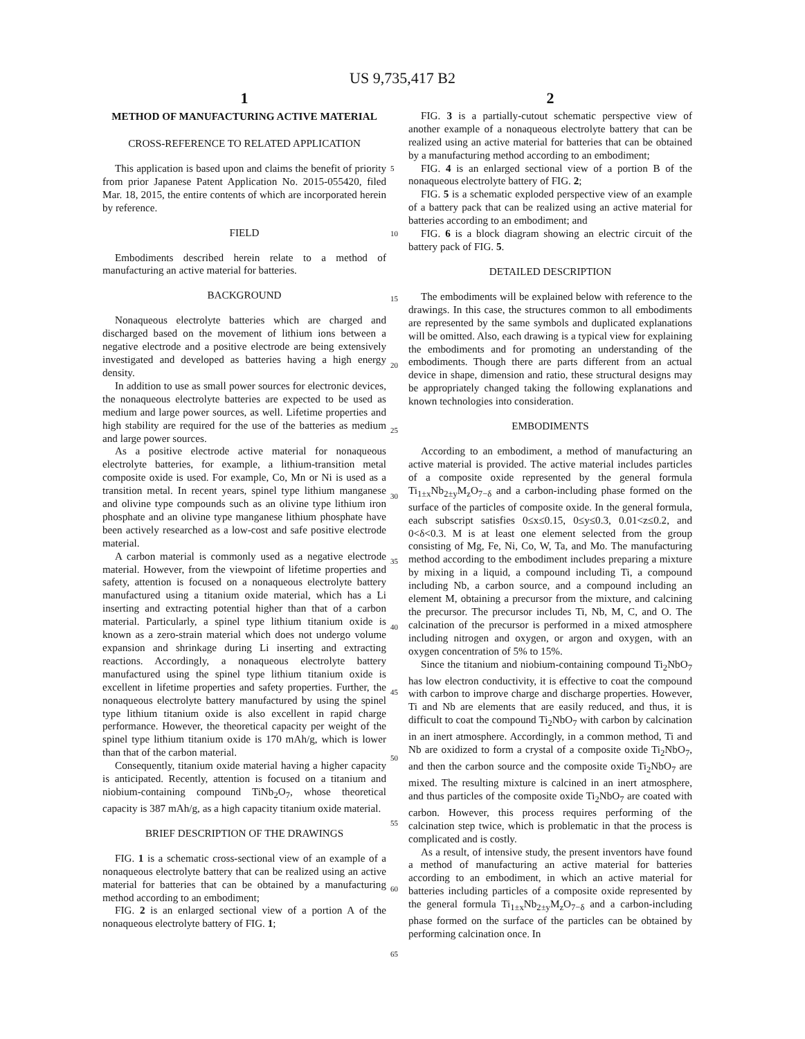US 9,735,417 B2
1
METHOD OF MANUFACTURING ACTIVE MATERIAL
CROSS-REFERENCE TO RELATED APPLICATION
This application is based upon and claims the benefit of priority from prior Japanese Patent Application No. 2015-055420, filed Mar. 18, 2015, the entire contents of which are incorporated herein by reference.
FIELD
Embodiments described herein relate to a method of manufacturing an active material for batteries.
BACKGROUND
Nonaqueous electrolyte batteries which are charged and discharged based on the movement of lithium ions between a negative electrode and a positive electrode are being extensively investigated and developed as batteries having a high energy density.
In addition to use as small power sources for electronic devices, the nonaqueous electrolyte batteries are expected to be used as medium and large power sources, as well. Lifetime properties and high stability are required for the use of the batteries as medium and large power sources.
As a positive electrode active material for nonaqueous electrolyte batteries, for example, a lithium-transition metal composite oxide is used. For example, Co, Mn or Ni is used as a transition metal. In recent years, spinel type lithium manganese and olivine type compounds such as an olivine type lithium iron phosphate and an olivine type manganese lithium phosphate have been actively researched as a low-cost and safe positive electrode material.
A carbon material is commonly used as a negative electrode material. However, from the viewpoint of lifetime properties and safety, attention is focused on a nonaqueous electrolyte battery manufactured using a titanium oxide material, which has a Li inserting and extracting potential higher than that of a carbon material. Particularly, a spinel type lithium titanium oxide is known as a zero-strain material which does not undergo volume expansion and shrinkage during Li inserting and extracting reactions. Accordingly, a nonaqueous electrolyte battery manufactured using the spinel type lithium titanium oxide is excellent in lifetime properties and safety properties. Further, the nonaqueous electrolyte battery manufactured by using the spinel type lithium titanium oxide is also excellent in rapid charge performance. However, the theoretical capacity per weight of the spinel type lithium titanium oxide is 170 mAh/g, which is lower than that of the carbon material.
Consequently, titanium oxide material having a higher capacity is anticipated. Recently, attention is focused on a titanium and niobium-containing compound TiNb<sub>2</sub>O<sub>7</sub>, whose theoretical capacity is 387 mAh/g, as a high capacity titanium oxide material.
BRIEF DESCRIPTION OF THE DRAWINGS
FIG. 1 is a schematic cross-sectional view of an example of a nonaqueous electrolyte battery that can be realized using an active material for batteries that can be obtained by a manufacturing method according to an embodiment;
FIG. 2 is an enlarged sectional view of a portion A of the nonaqueous electrolyte battery of FIG. 1;
5
10
15
20
25
30
35
40
45
50
55
60
65
2
FIG. 3 is a partially-cutout schematic perspective view of another example of a nonaqueous electrolyte battery that can be realized using an active material for batteries that can be obtained by a manufacturing method according to an embodiment;
FIG. 4 is an enlarged sectional view of a portion B of the nonaqueous electrolyte battery of FIG. 2;
FIG. 5 is a schematic exploded perspective view of an example of a battery pack that can be realized using an active material for batteries according to an embodiment; and
FIG. 6 is a block diagram showing an electric circuit of the battery pack of FIG. 5.
DETAILED DESCRIPTION
The embodiments will be explained below with reference to the drawings. In this case, the structures common to all embodiments are represented by the same symbols and duplicated explanations will be omitted. Also, each drawing is a typical view for explaining the embodiments and for promoting an understanding of the embodiments. Though there are parts different from an actual device in shape, dimension and ratio, these structural designs may be appropriately changed taking the following explanations and known technologies into consideration.
EMBODIMENTS
According to an embodiment, a method of manufacturing an active material is provided. The active material includes particles of a composite oxide represented by the general formula Ti<sub>1±x</sub>Nb<sub>2±y</sub>M<sub>z</sub>O<sub>7−δ</sub> and a carbon-including phase formed on the surface of the particles of composite oxide. In the general formula, each subscript satisfies 0≤x≤0.15, 0≤y≤0.3, 0.01<z≤0.2, and 0<δ<0.3. M is at least one element selected from the group consisting of Mg, Fe, Ni, Co, W, Ta, and Mo. The manufacturing method according to the embodiment includes preparing a mixture by mixing in a liquid, a compound including Ti, a compound including Nb, a carbon source, and a compound including an element M, obtaining a precursor from the mixture, and calcining the precursor. The precursor includes Ti, Nb, M, C, and O. The calcination of the precursor is performed in a mixed atmosphere including nitrogen and oxygen, or argon and oxygen, with an oxygen concentration of 5% to 15%.
Since the titanium and niobium-containing compound Ti<sub>2</sub>NbO<sub>7</sub> has low electron conductivity, it is effective to coat the compound with carbon to improve charge and discharge properties. However, Ti and Nb are elements that are easily reduced, and thus, it is difficult to coat the compound Ti<sub>2</sub>NbO<sub>7</sub> with carbon by calcination in an inert atmosphere. Accordingly, in a common method, Ti and Nb are oxidized to form a crystal of a composite oxide Ti<sub>2</sub>NbO<sub>7</sub>, and then the carbon source and the composite oxide Ti<sub>2</sub>NbO<sub>7</sub> are mixed. The resulting mixture is calcined in an inert atmosphere, and thus particles of the composite oxide Ti<sub>2</sub>NbO<sub>7</sub> are coated with carbon. However, this process requires performing of the calcination step twice, which is problematic in that the process is complicated and is costly.
As a result, of intensive study, the present inventors have found a method of manufacturing an active material for batteries according to an embodiment, in which an active material for batteries including particles of a composite oxide represented by the general formula Ti<sub>1±x</sub>Nb<sub>2±y</sub>M<sub>z</sub>O<sub>7−δ</sub> and a carbon-including phase formed on the surface of the particles can be obtained by performing calcination once. In